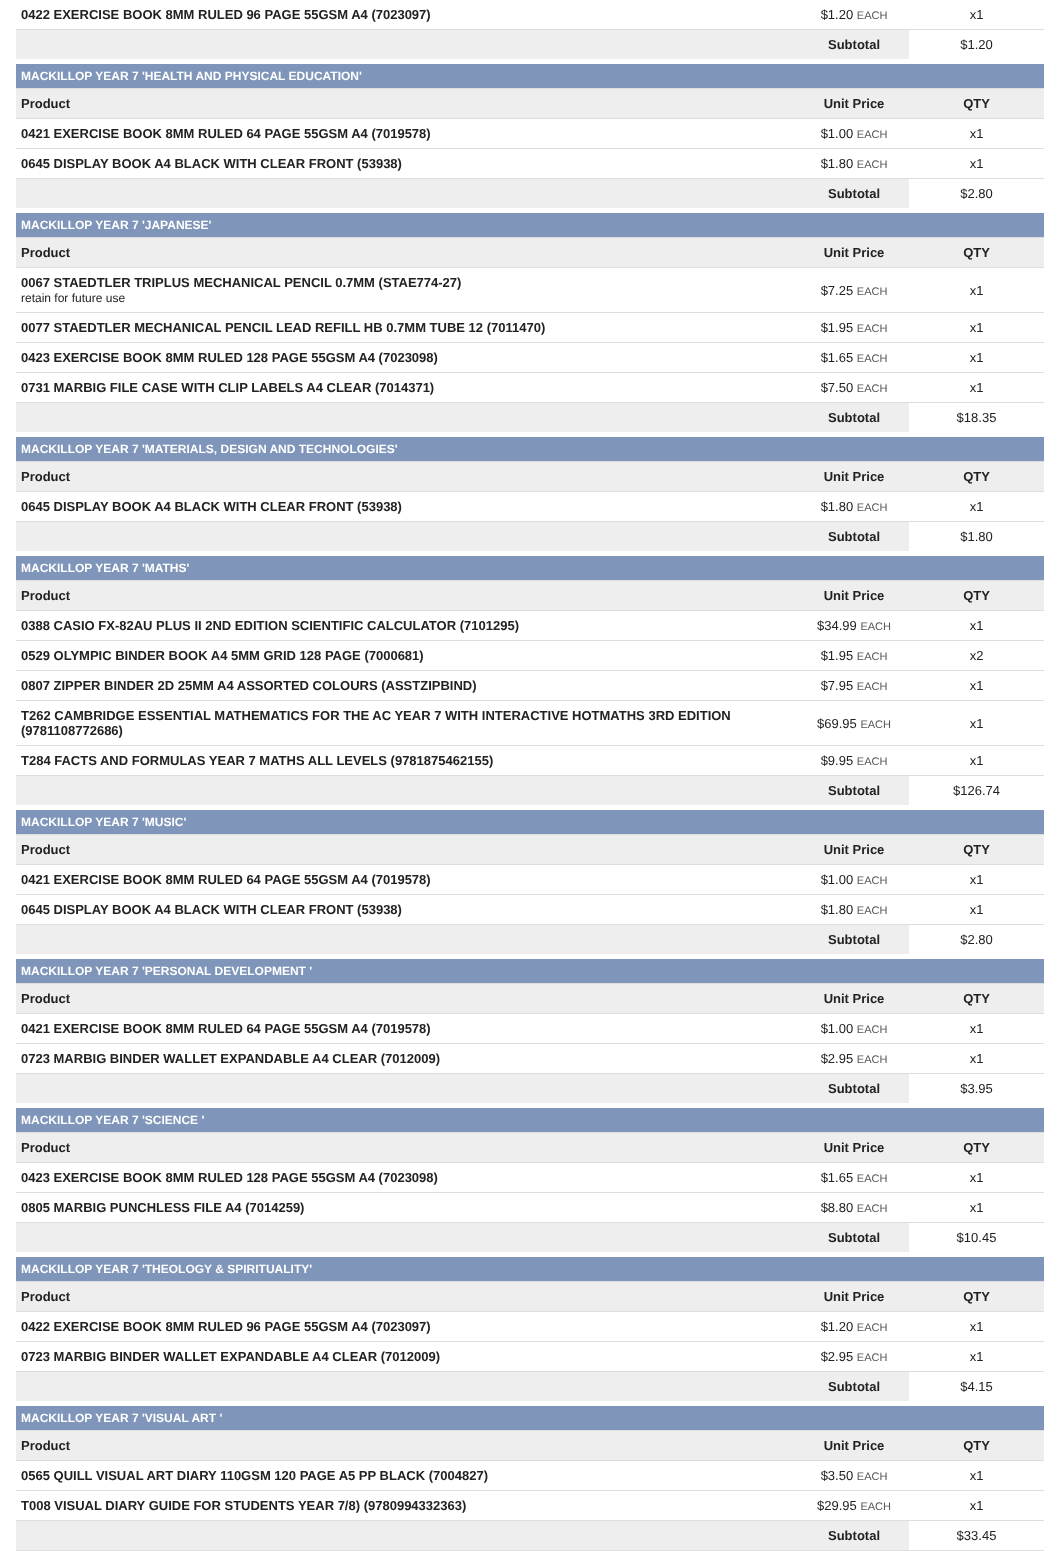| 0422 EXERCISE BOOK 8MM RULED 96 PAGE 55GSM A4 (7023097) | $1.20 EACH | x1 |
| | Subtotal | $1.20 |
| MACKILLOP YEAR 7 'HEALTH AND PHYSICAL EDUCATION' | | |
| Product | Unit Price | QTY |
| 0421 EXERCISE BOOK 8MM RULED 64 PAGE 55GSM A4 (7019578) | $1.00 EACH | x1 |
| 0645 DISPLAY BOOK A4 BLACK WITH CLEAR FRONT (53938) | $1.80 EACH | x1 |
| | Subtotal | $2.80 |
| MACKILLOP YEAR 7 'JAPANESE' | | |
| Product | Unit Price | QTY |
| 0067 STAEDTLER TRIPLUS MECHANICAL PENCIL 0.7MM (STAE774-27) retain for future use | $7.25 EACH | x1 |
| 0077 STAEDTLER MECHANICAL PENCIL LEAD REFILL HB 0.7MM TUBE 12 (7011470) | $1.95 EACH | x1 |
| 0423 EXERCISE BOOK 8MM RULED 128 PAGE 55GSM A4 (7023098) | $1.65 EACH | x1 |
| 0731 MARBIG FILE CASE WITH CLIP LABELS A4 CLEAR (7014371) | $7.50 EACH | x1 |
| | Subtotal | $18.35 |
| MACKILLOP YEAR 7 'MATERIALS, DESIGN AND TECHNOLOGIES' | | |
| Product | Unit Price | QTY |
| 0645 DISPLAY BOOK A4 BLACK WITH CLEAR FRONT (53938) | $1.80 EACH | x1 |
| | Subtotal | $1.80 |
| MACKILLOP YEAR 7 'MATHS' | | |
| Product | Unit Price | QTY |
| 0388 CASIO FX-82AU PLUS II 2ND EDITION SCIENTIFIC CALCULATOR (7101295) | $34.99 EACH | x1 |
| 0529 OLYMPIC BINDER BOOK A4 5MM GRID 128 PAGE (7000681) | $1.95 EACH | x2 |
| 0807 ZIPPER BINDER 2D 25MM A4 ASSORTED COLOURS (ASSTZIPBIND) | $7.95 EACH | x1 |
| T262 CAMBRIDGE ESSENTIAL MATHEMATICS FOR THE AC YEAR 7 WITH INTERACTIVE HOTMATHS 3RD EDITION (9781108772686) | $69.95 EACH | x1 |
| T284 FACTS AND FORMULAS YEAR 7 MATHS ALL LEVELS (9781875462155) | $9.95 EACH | x1 |
| | Subtotal | $126.74 |
| MACKILLOP YEAR 7 'MUSIC' | | |
| Product | Unit Price | QTY |
| 0421 EXERCISE BOOK 8MM RULED 64 PAGE 55GSM A4 (7019578) | $1.00 EACH | x1 |
| 0645 DISPLAY BOOK A4 BLACK WITH CLEAR FRONT (53938) | $1.80 EACH | x1 |
| | Subtotal | $2.80 |
| MACKILLOP YEAR 7 'PERSONAL DEVELOPMENT ' | | |
| Product | Unit Price | QTY |
| 0421 EXERCISE BOOK 8MM RULED 64 PAGE 55GSM A4 (7019578) | $1.00 EACH | x1 |
| 0723 MARBIG BINDER WALLET EXPANDABLE A4 CLEAR (7012009) | $2.95 EACH | x1 |
| | Subtotal | $3.95 |
| MACKILLOP YEAR 7 'SCIENCE ' | | |
| Product | Unit Price | QTY |
| 0423 EXERCISE BOOK 8MM RULED 128 PAGE 55GSM A4 (7023098) | $1.65 EACH | x1 |
| 0805 MARBIG PUNCHLESS FILE A4 (7014259) | $8.80 EACH | x1 |
| | Subtotal | $10.45 |
| MACKILLOP YEAR 7 'THEOLOGY & SPIRITUALITY' | | |
| Product | Unit Price | QTY |
| 0422 EXERCISE BOOK 8MM RULED 96 PAGE 55GSM A4 (7023097) | $1.20 EACH | x1 |
| 0723 MARBIG BINDER WALLET EXPANDABLE A4 CLEAR (7012009) | $2.95 EACH | x1 |
| | Subtotal | $4.15 |
| MACKILLOP YEAR 7 'VISUAL ART ' | | |
| Product | Unit Price | QTY |
| 0565 QUILL VISUAL ART DIARY 110GSM 120 PAGE A5 PP BLACK (7004827) | $3.50 EACH | x1 |
| T008 VISUAL DIARY GUIDE FOR STUDENTS YEAR 7/8) (9780994332363) | $29.95 EACH | x1 |
| | Subtotal | $33.45 |